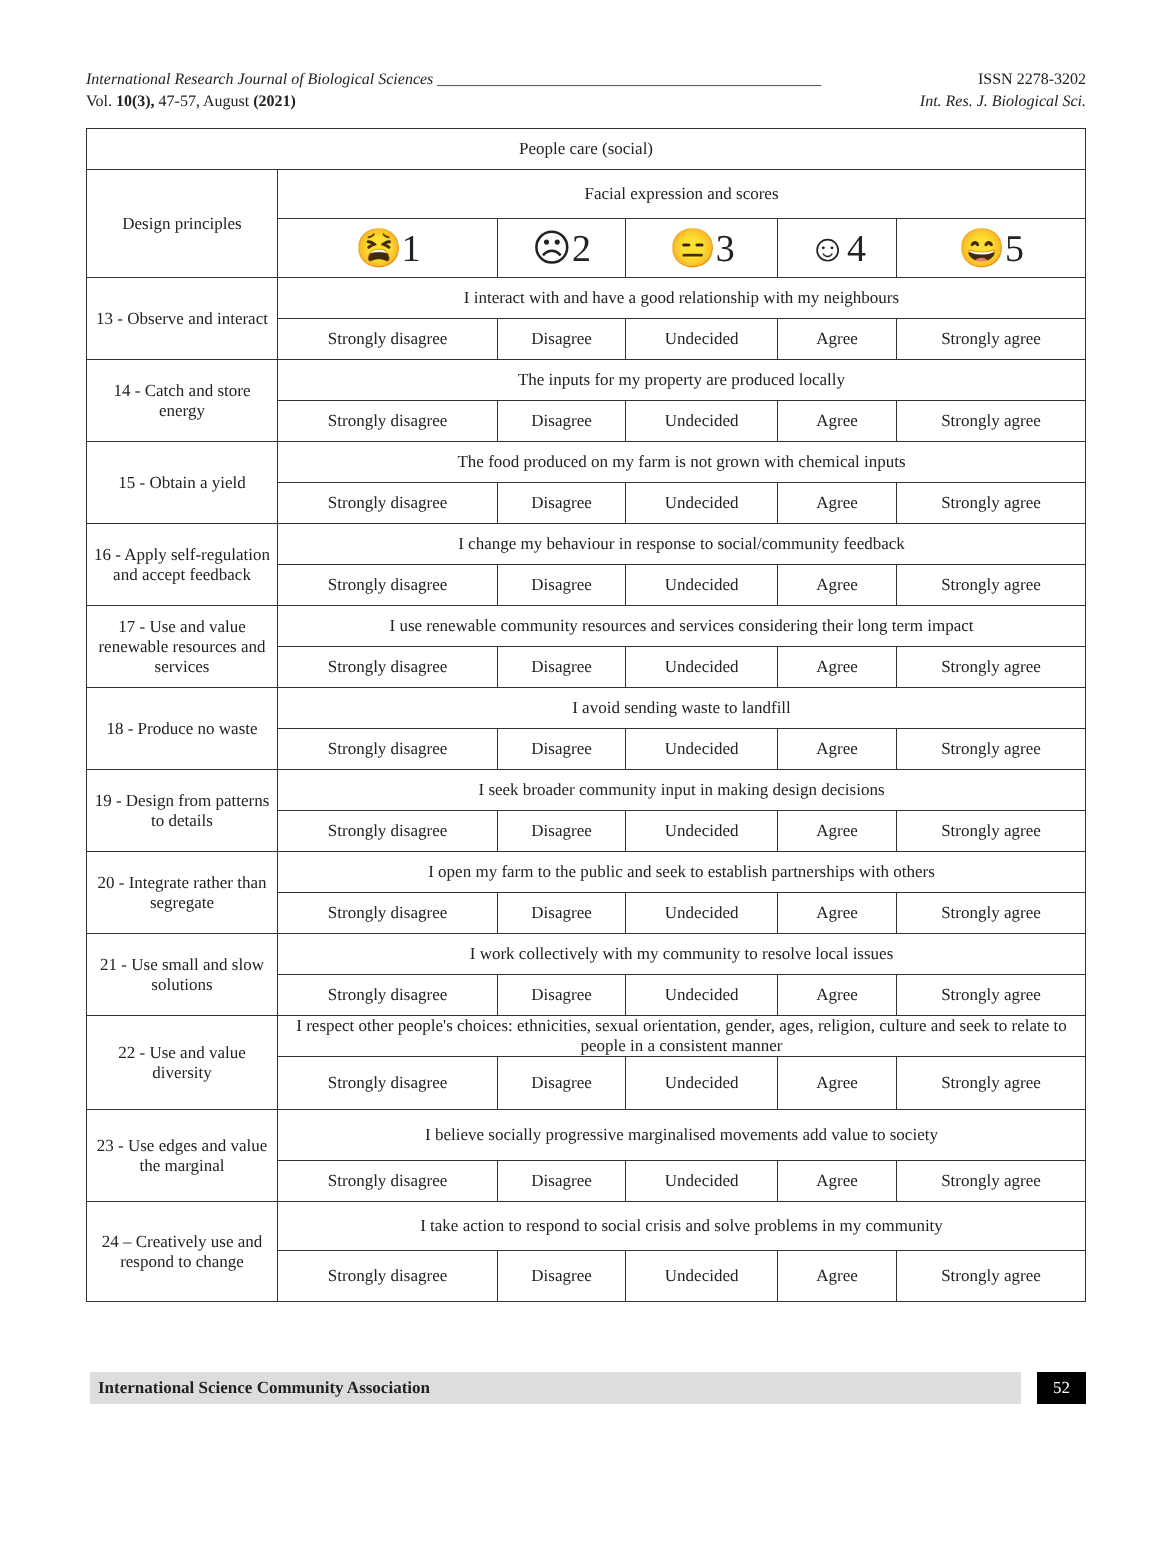International Research Journal of Biological Sciences ________________________________________________ ISSN 2278-3202
Vol. 10(3), 47-57, August (2021) Int. Res. J. Biological Sci.
| People care (social) | | | | | |
| Design principles | Facial expression and scores | | | | |
| | 😫1 | ☹2 | 😑3 | ☺4 | 😄5 |
| 13 - Observe and interact | I interact with and have a good relationship with my neighbours | | | | |
| | Strongly disagree | Disagree | Undecided | Agree | Strongly agree |
| 14 - Catch and store energy | The inputs for my property are produced locally | | | | |
| | Strongly disagree | Disagree | Undecided | Agree | Strongly agree |
| 15 - Obtain a yield | The food produced on my farm is not grown with chemical inputs | | | | |
| | Strongly disagree | Disagree | Undecided | Agree | Strongly agree |
| 16 - Apply self-regulation and accept feedback | I change my behaviour in response to social/community feedback | | | | |
| | Strongly disagree | Disagree | Undecided | Agree | Strongly agree |
| 17 - Use and value renewable resources and services | I use renewable community resources and services considering their long term impact | | | | |
| | Strongly disagree | Disagree | Undecided | Agree | Strongly agree |
| 18 - Produce no waste | I avoid sending waste to landfill | | | | |
| | Strongly disagree | Disagree | Undecided | Agree | Strongly agree |
| 19 - Design from patterns to details | I seek broader community input in making design decisions | | | | |
| | Strongly disagree | Disagree | Undecided | Agree | Strongly agree |
| 20 - Integrate rather than segregate | I open my farm to the public and seek to establish partnerships with others | | | | |
| | Strongly disagree | Disagree | Undecided | Agree | Strongly agree |
| 21 - Use small and slow solutions | I work collectively with my community to resolve local issues | | | | |
| | Strongly disagree | Disagree | Undecided | Agree | Strongly agree |
| 22 - Use and value diversity | I respect other people's choices: ethnicities, sexual orientation, gender, ages, religion, culture and seek to relate to people in a consistent manner | | | | |
| | Strongly disagree | Disagree | Undecided | Agree | Strongly agree |
| 23 - Use edges and value the marginal | I believe socially progressive marginalised movements add value to society | | | | |
| | Strongly disagree | Disagree | Undecided | Agree | Strongly agree |
| 24 – Creatively use and respond to change | I take action to respond to social crisis and solve problems in my community | | | | |
| | Strongly disagree | Disagree | Undecided | Agree | Strongly agree |
International Science Community Association 52